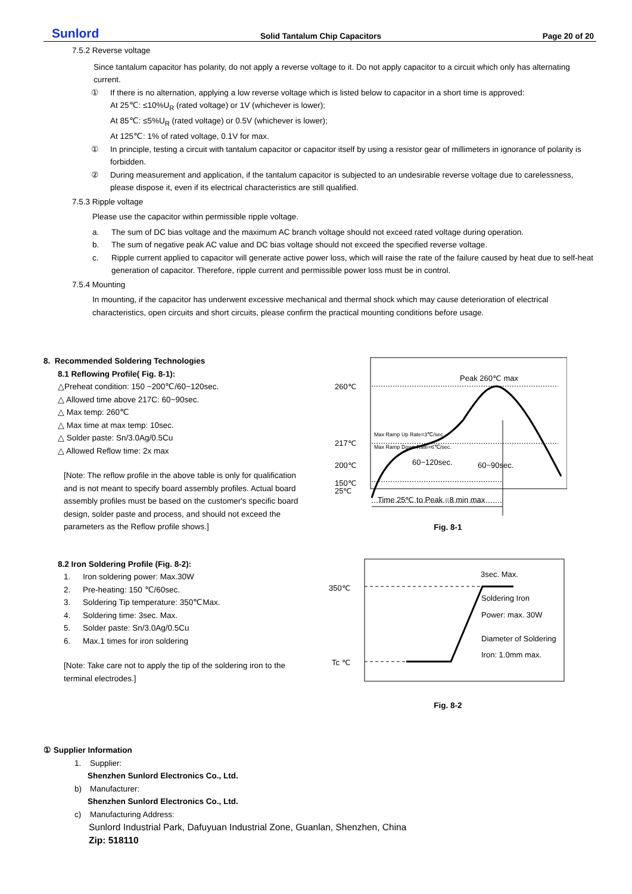Sunlord Solid Tantalum Chip Capacitors Page 20 of 20
7.5.2 Reverse voltage
Since tantalum capacitor has polarity, do not apply a reverse voltage to it. Do not apply capacitor to a circuit which only has alternating current.
① If there is no alternation, applying a low reverse voltage which is listed below to capacitor in a short time is approved:
At 25℃: ≤10%U<sub>R</sub> (rated voltage) or 1V (whichever is lower);
At 85℃: ≤5%U<sub>R</sub> (rated voltage) or 0.5V (whichever is lower);
At 125℃: 1% of rated voltage, 0.1V for max.
① In principle, testing a circuit with tantalum capacitor or capacitor itself by using a resistor gear of millimeters in ignorance of polarity is forbidden.
② During measurement and application, if the tantalum capacitor is subjected to an undesirable reverse voltage due to carelessness, please dispose it, even if its electrical characteristics are still qualified.
7.5.3 Ripple voltage
Please use the capacitor within permissible ripple voltage.
a. The sum of DC bias voltage and the maximum AC branch voltage should not exceed rated voltage during operation.
b. The sum of negative peak AC value and DC bias voltage should not exceed the specified reverse voltage.
c. Ripple current applied to capacitor will generate active power loss, which will raise the rate of the failure caused by heat due to self-heat generation of capacitor. Therefore, ripple current and permissible power loss must be in control.
7.5.4 Mounting
In mounting, if the capacitor has underwent excessive mechanical and thermal shock which may cause deterioration of electrical characteristics, open circuits and short circuits, please confirm the practical mounting conditions before usage.
8. Recommended Soldering Technologies
8.1 Reflowing Profile( Fig. 8-1):
△Preheat condition: 150 ~200℃/60~120sec.
△ Allowed time above 217C: 60~90sec.
△ Max temp: 260℃
△ Max time at max temp: 10sec.
△ Solder paste: Sn/3.0Ag/0.5Cu
△ Allowed Reflow time: 2x max
[Note: The reflow profile in the above table is only for qualification and is not meant to specify board assembly profiles. Actual board assembly profiles must be based on the customer's specific board design, solder paste and process, and should not exceed the parameters as the Reflow profile shows.]
260℃
217℃
200℃
150℃
25℃
Peak 260℃ max
Max Ramp Up Rate=3℃/sec.
Max Ramp Down Rate=6℃/sec.
60~90sec.
60~120sec.
Time 25℃ to Peak =8 min max
Fig. 8-1
8.2 Iron Soldering Profile (Fig. 8-2):
1. Iron soldering power: Max.30W
2. Pre-heating: 150 ℃/60sec.
3. Soldering Tip temperature: 350℃Max.
4. Soldering time: 3sec. Max.
5. Solder paste: Sn/3.0Ag/0.5Cu
6. Max.1 times for iron soldering
[Note: Take care not to apply the tip of the soldering iron to the terminal electrodes.]
350℃
Tc ℃
3sec. Max.
Soldering Iron
Power: max. 30W
Diameter of Soldering
Iron: 1.0mm max.
Fig. 8-2
① Supplier Information
1. Supplier:
Shenzhen Sunlord Electronics Co., Ltd.
b) Manufacturer:
Shenzhen Sunlord Electronics Co., Ltd.
c) Manufacturing Address:
Sunlord Industrial Park, Dafuyuan Industrial Zone, Guanlan, Shenzhen, China
Zip: 518110